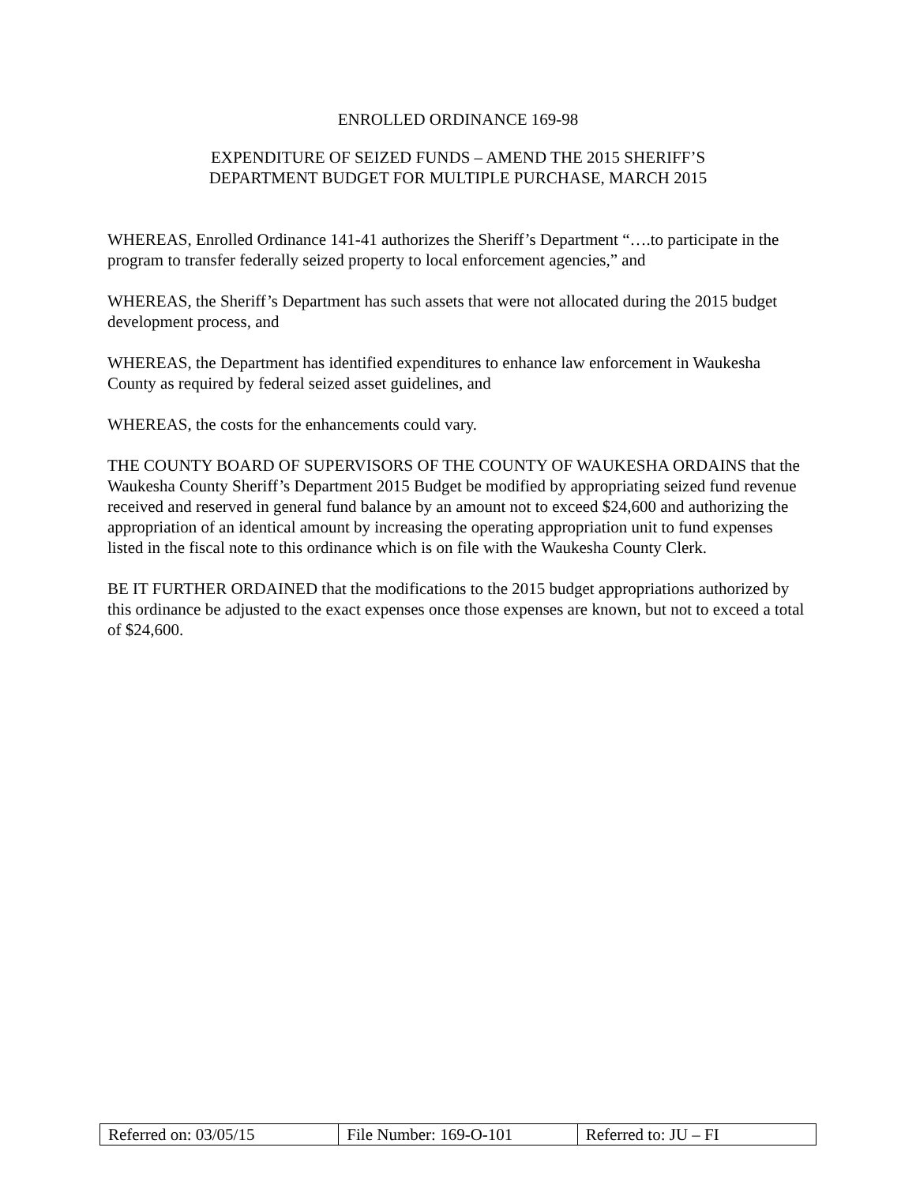ENROLLED ORDINANCE 169-98
EXPENDITURE OF SEIZED FUNDS – AMEND THE 2015 SHERIFF’S
DEPARTMENT BUDGET FOR MULTIPLE PURCHASE, MARCH 2015
WHEREAS, Enrolled Ordinance 141-41 authorizes the Sheriff’s Department “….to participate in the program to transfer federally seized property to local enforcement agencies,” and
WHEREAS, the Sheriff’s Department has such assets that were not allocated during the 2015 budget development process, and
WHEREAS, the Department has identified expenditures to enhance law enforcement in Waukesha County as required by federal seized asset guidelines, and
WHEREAS, the costs for the enhancements could vary.
THE COUNTY BOARD OF SUPERVISORS OF THE COUNTY OF WAUKESHA ORDAINS that the Waukesha County Sheriff’s Department 2015 Budget be modified by appropriating seized fund revenue received and reserved in general fund balance by an amount not to exceed $24,600 and authorizing the appropriation of an identical amount by increasing the operating appropriation unit to fund expenses listed in the fiscal note to this ordinance which is on file with the Waukesha County Clerk.
BE IT FURTHER ORDAINED that the modifications to the 2015 budget appropriations authorized by this ordinance be adjusted to the exact expenses once those expenses are known, but not to exceed a total of $24,600.
| Referred on: 03/05/15 | File Number: 169-O-101 | Referred to: JU – FI |